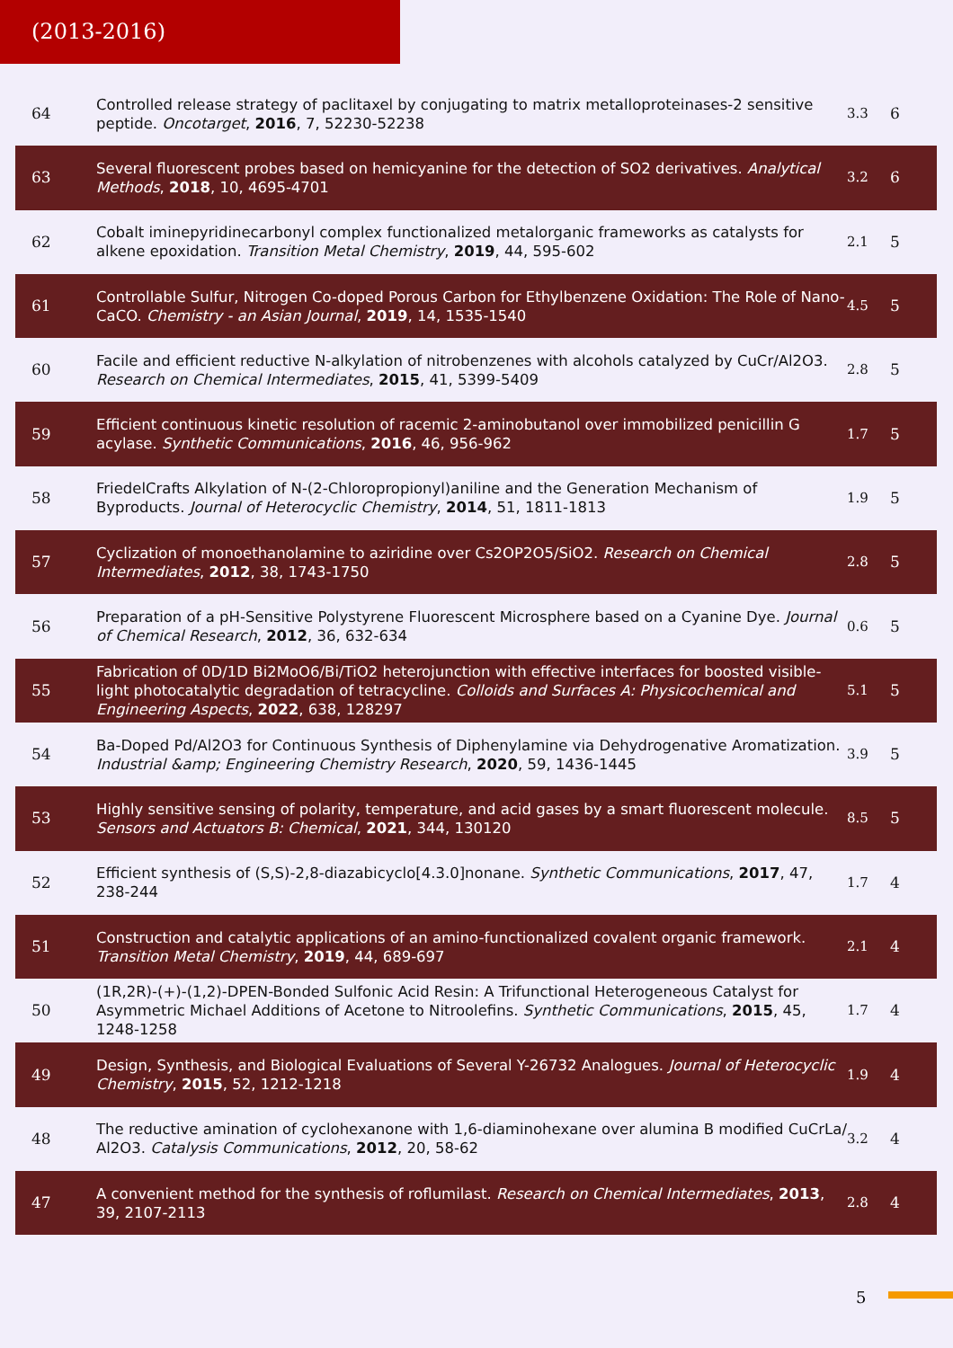(2013-2016)
| 64 | Controlled release strategy of paclitaxel by conjugating to matrix metalloproteinases-2 sensitive peptide. Oncotarget , 2016 , 7, 52230-52238 | 3.3 | 6 |
| 63 | Several fluorescent probes based on hemicyanine for the detection of SO2 derivatives. Analytical Methods , 2018 , 10, 4695-4701 | 3.2 | 6 |
| 62 | Cobalt imine​pyridine​carbonyl complex functionalized metal​organic frameworks as catalysts for alkene epoxidation. Transition Metal Chemistry , 2019 , 44, 595-602 | 2.1 | 5 |
| 61 | Controllable Sulfur, Nitrogen Co-doped Porous Carbon for Ethylbenzene Oxidation: The Role of Nano-CaCO. Chemistry - an Asian Journal , 2019 , 14, 1535-1540 | 4.5 | 5 |
| 60 | Facile and efficient reductive N-alkylation of nitrobenzenes with alcohols catalyzed by Cu​Cr/​Al2O3. Research on Chemical Intermediates , 2015 , 41, 5399-5409 | 2.8 | 5 |
| 59 | Efficient continuous kinetic resolution of racemic 2-aminobutanol over immobilized penicillin G acylase. Synthetic Communications , 2016 , 46, 956-962 | 1.7 | 5 |
| 58 | Friedel​Crafts Alkylation of N-(2-Chloropropionyl)aniline and the Generation Mechanism of Byproducts. Journal of Heterocyclic Chemistry , 2014 , 51, 1811-1813 | 1.9 | 5 |
| 57 | Cyclization of monoethanolamine to aziridine over Cs2O​P2O5/SiO2. Research on Chemical Intermediates , 2012 , 38, 1743-1750 | 2.8 | 5 |
| 56 | Preparation of a pH-Sensitive Polystyrene Fluorescent Microsphere based on a Cyanine Dye. Journal of Chemical Research , 2012 , 36, 632-634 | 0.6 | 5 |
| 55 | Fabrication of 0D/1D Bi2MoO6/Bi/TiO2 heterojunction with effective interfaces for boosted visible-light photocatalytic degradation of tetracycline. Colloids and Surfaces A: Physicochemical and Engineering Aspects , 2022 , 638, 128297 | 5.1 | 5 |
| 54 | Ba-Doped Pd/Al2O3 for Continuous Synthesis of Diphenylamine via Dehydrogenative Aromatization. Industrial &amp; Engineering Chemistry Research , 2020 , 59, 1436-1445 | 3.9 | 5 |
| 53 | Highly sensitive sensing of polarity, temperature, and acid gases by a smart fluorescent molecule. Sensors and Actuators B: Chemical , 2021 , 344, 130120 | 8.5 | 5 |
| 52 | Efficient synthesis of (S,S)-2,8-diazabicyclo[4.3.0]nonane. Synthetic Communications , 2017 , 47, 238-244 | 1.7 | 4 |
| 51 | Construction and catalytic applications of an amino-functionalized covalent organic framework. Transition Metal Chemistry , 2019 , 44, 689-697 | 2.1 | 4 |
| 50 | (1R,2R)-(+)-(1,2)-DPEN-Bonded Sulfonic Acid Resin: A Trifunctional Heterogeneous Catalyst for Asymmetric Michael Additions of Acetone to Nitroolefins. Synthetic Communications , 2015 , 45, 1248-1258 | 1.7 | 4 |
| 49 | Design, Synthesis, and Biological Evaluations of Several Y-26732 Analogues. Journal of Heterocyclic Chemistry , 2015 , 52, 1212-1218 | 1.9 | 4 |
| 48 | The reductive amination of cyclohexanone with 1,6-diaminohexane over alumina B modified Cu​Cr​La/​Al2O3. Catalysis Communications , 2012 , 20, 58-62 | 3.2 | 4 |
| 47 | A convenient method for the synthesis of roflumilast. Research on Chemical Intermediates , 2013 , 39, 2107-2113 | 2.8 | 4 |
5